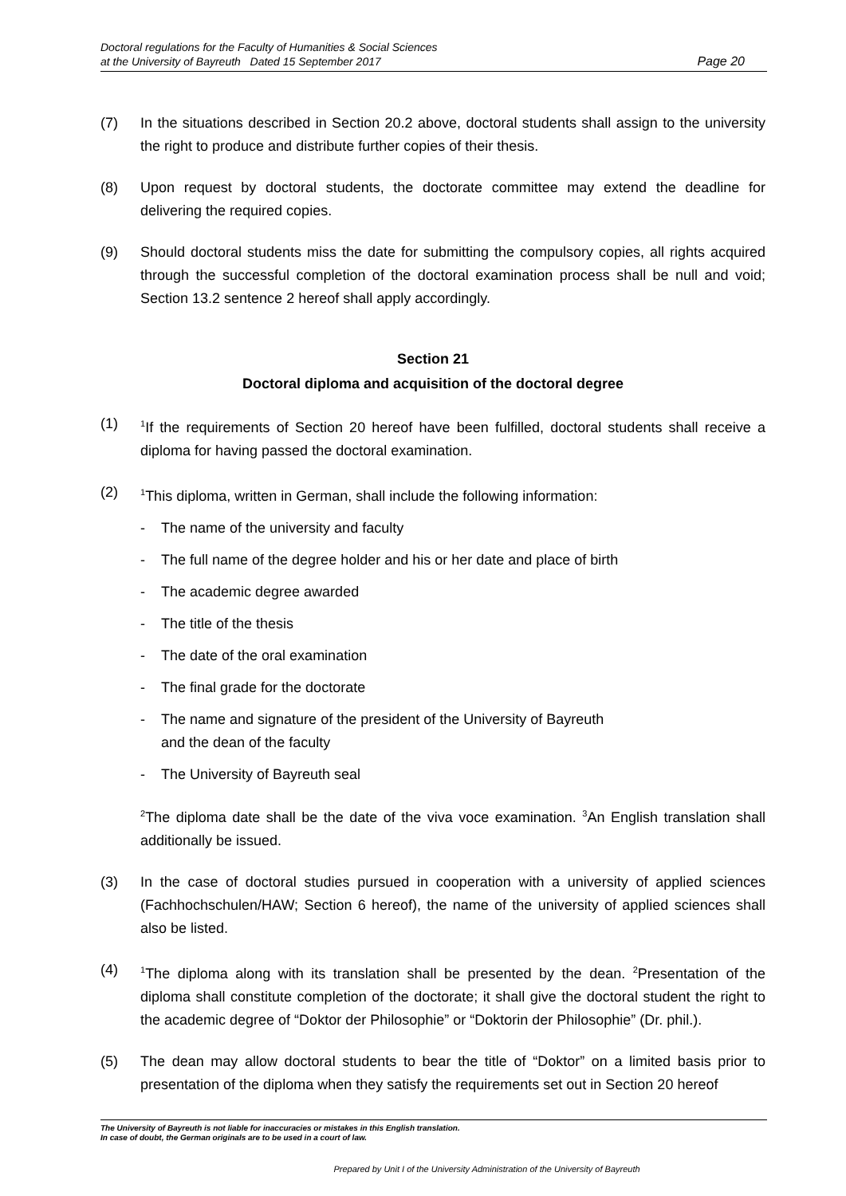Doctoral regulations for the Faculty of Humanities & Social Sciences
at the University of Bayreuth Dated 15 September 2017
Page 20
(7) In the situations described in Section 20.2 above, doctoral students shall assign to the university the right to produce and distribute further copies of their thesis.
(8) Upon request by doctoral students, the doctorate committee may extend the deadline for delivering the required copies.
(9) Should doctoral students miss the date for submitting the compulsory copies, all rights acquired through the successful completion of the doctoral examination process shall be null and void; Section 13.2 sentence 2 hereof shall apply accordingly.
Section 21
Doctoral diploma and acquisition of the doctoral degree
(1)
<sup>1</sup> If the requirements of Section 20 hereof have been fulfilled, doctoral students shall receive a diploma for having passed the doctoral examination.
(2)
<sup>1</sup> This diploma, written in German, shall include the following information:
- The name of the university and faculty
- The full name of the degree holder and his or her date and place of birth
- The academic degree awarded
- The title of the thesis
- The date of the oral examination
- The final grade for the doctorate
- The name and signature of the president of the University of Bayreuth
and the dean of the faculty
- The University of Bayreuth seal
<sup>2</sup> The diploma date shall be the date of the viva voce examination. <sup>3</sup>An English translation shall additionally be issued.
(3) In the case of doctoral studies pursued in cooperation with a university of applied sciences (Fachhochschulen/HAW; Section 6 hereof), the name of the university of applied sciences shall also be listed.
(4)
<sup>1</sup> The diploma along with its translation shall be presented by the dean. <sup>2</sup>Presentation of the diploma shall constitute completion of the doctorate; it shall give the doctoral student the right to the academic degree of “Doktor der Philosophie” or “Doktorin der Philosophie” (Dr. phil.).
(5) The dean may allow doctoral students to bear the title of “Doktor” on a limited basis prior to presentation of the diploma when they satisfy the requirements set out in Section 20 hereof
The University of Bayreuth is not liable for inaccuracies or mistakes in this English translation.
In case of doubt, the German originals are to be used in a court of law.
Prepared by Unit I of the University Administration of the University of Bayreuth